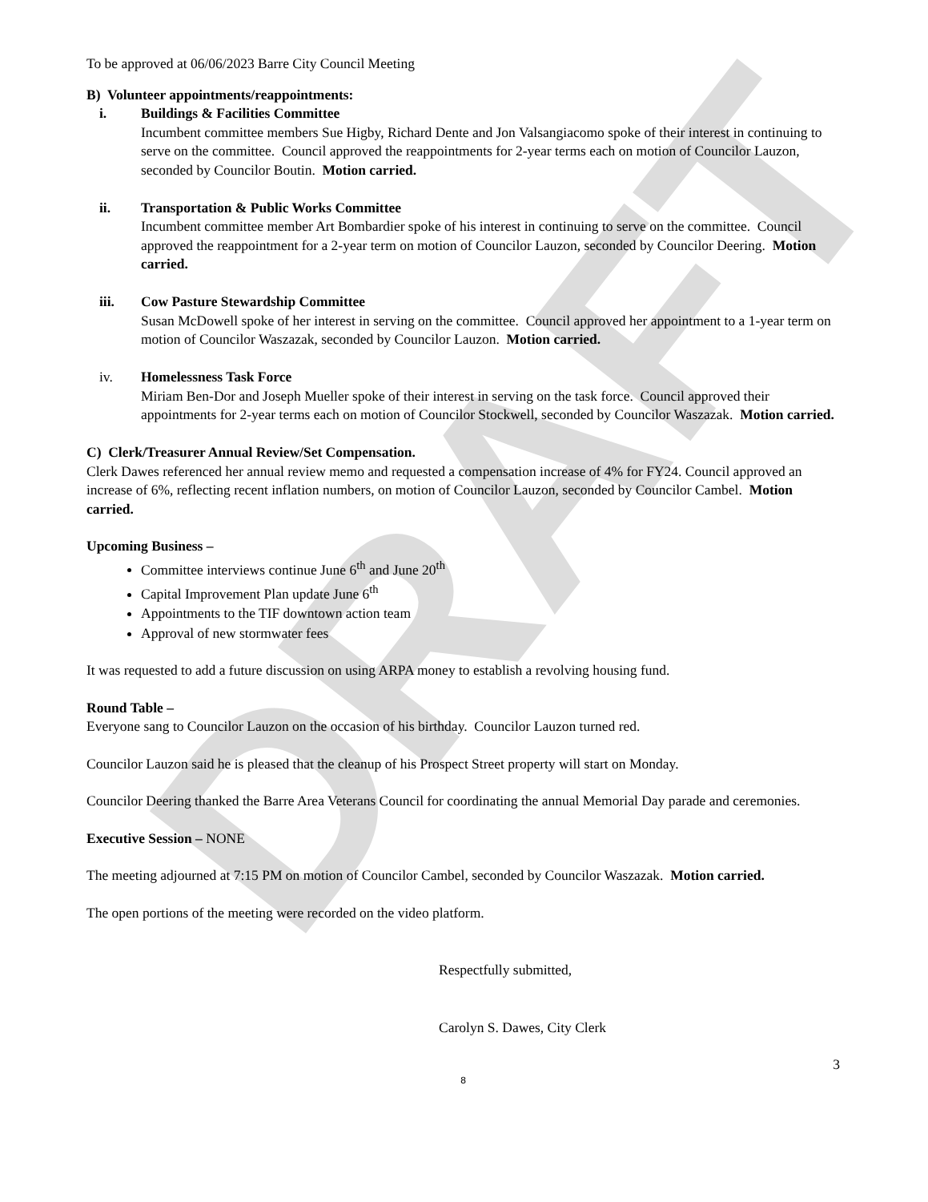DRAFT
To be approved at 06/06/2023 Barre City Council Meeting
B) Volunteer appointments/reappointments:
i. Buildings & Facilities Committee
Incumbent committee members Sue Higby, Richard Dente and Jon Valsangiacomo spoke of their interest in continuing to serve on the committee. Council approved the reappointments for 2-year terms each on motion of Councilor Lauzon, seconded by Councilor Boutin. Motion carried.
ii. Transportation & Public Works Committee
Incumbent committee member Art Bombardier spoke of his interest in continuing to serve on the committee. Council approved the reappointment for a 2-year term on motion of Councilor Lauzon, seconded by Councilor Deering. Motion carried.
iii. Cow Pasture Stewardship Committee
Susan McDowell spoke of her interest in serving on the committee. Council approved her appointment to a 1-year term on motion of Councilor Waszazak, seconded by Councilor Lauzon. Motion carried.
iv. Homelessness Task Force
Miriam Ben-Dor and Joseph Mueller spoke of their interest in serving on the task force. Council approved their appointments for 2-year terms each on motion of Councilor Stockwell, seconded by Councilor Waszazak. Motion carried.
C) Clerk/Treasurer Annual Review/Set Compensation.
Clerk Dawes referenced her annual review memo and requested a compensation increase of 4% for FY24. Council approved an increase of 6%, reflecting recent inflation numbers, on motion of Councilor Lauzon, seconded by Councilor Cambel. Motion carried.
Upcoming Business –
Committee interviews continue June 6<sup>th</sup> and June 20<sup>th</sup>
Capital Improvement Plan update June 6<sup>th</sup>
Appointments to the TIF downtown action team
Approval of new stormwater fees
It was requested to add a future discussion on using ARPA money to establish a revolving housing fund.
Round Table –
Everyone sang to Councilor Lauzon on the occasion of his birthday. Councilor Lauzon turned red.
Councilor Lauzon said he is pleased that the cleanup of his Prospect Street property will start on Monday.
Councilor Deering thanked the Barre Area Veterans Council for coordinating the annual Memorial Day parade and ceremonies.
Executive Session – NONE
The meeting adjourned at 7:15 PM on motion of Councilor Cambel, seconded by Councilor Waszazak. Motion carried.
The open portions of the meeting were recorded on the video platform.
Respectfully submitted,
Carolyn S. Dawes, City Clerk
3
8